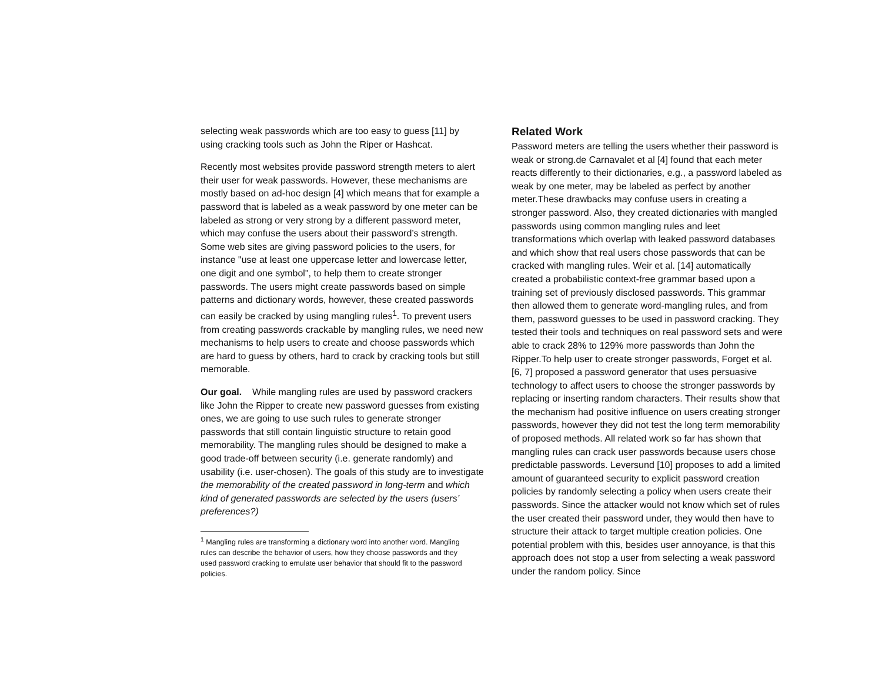selecting weak passwords which are too easy to guess [11] by using cracking tools such as John the Riper or Hashcat.
Recently most websites provide password strength meters to alert their user for weak passwords. However, these mechanisms are mostly based on ad-hoc design [4] which means that for example a password that is labeled as a weak password by one meter can be labeled as strong or very strong by a different password meter, which may confuse the users about their password’s strength. Some web sites are giving password policies to the users, for instance "use at least one uppercase letter and lowercase letter, one digit and one symbol", to help them to create stronger passwords. The users might create passwords based on simple patterns and dictionary words, however, these created passwords can easily be cracked by using mangling rules<sup>1</sup>. To prevent users from creating passwords crackable by mangling rules, we need new mechanisms to help users to create and choose passwords which are hard to guess by others, hard to crack by cracking tools but still memorable.
Our goal. While mangling rules are used by password crackers like John the Ripper to create new password guesses from existing ones, we are going to use such rules to generate stronger passwords that still contain linguistic structure to retain good memorability. The mangling rules should be designed to make a good trade-off between security (i.e. generate randomly) and usability (i.e. user-chosen). The goals of this study are to investigate the memorability of the created password in long-term and which kind of generated passwords are selected by the users (users’ preferences?)
<sup>1</sup> Mangling rules are transforming a dictionary word into another word. Mangling rules can describe the behavior of users, how they choose passwords and they used password cracking to emulate user behavior that should fit to the password policies.
Related Work
Password meters are telling the users whether their password is weak or strong.de Carnavalet et al [4] found that each meter reacts differently to their dictionaries, e.g., a password labeled as weak by one meter, may be labeled as perfect by another meter.These drawbacks may confuse users in creating a stronger password. Also, they created dictionaries with mangled passwords using common mangling rules and leet transformations which overlap with leaked password databases and which show that real users chose passwords that can be cracked with mangling rules. Weir et al. [14] automatically created a probabilistic context-free grammar based upon a training set of previously disclosed passwords. This grammar then allowed them to generate word-mangling rules, and from them, password guesses to be used in password cracking. They tested their tools and techniques on real password sets and were able to crack 28% to 129% more passwords than John the Ripper.To help user to create stronger passwords, Forget et al. [6, 7] proposed a password generator that uses persuasive technology to affect users to choose the stronger passwords by replacing or inserting random characters. Their results show that the mechanism had positive influence on users creating stronger passwords, however they did not test the long term memorability of proposed methods. All related work so far has shown that mangling rules can crack user passwords because users chose predictable passwords. Leversund [10] proposes to add a limited amount of guaranteed security to explicit password creation policies by randomly selecting a policy when users create their passwords. Since the attacker would not know which set of rules the user created their password under, they would then have to structure their attack to target multiple creation policies. One potential problem with this, besides user annoyance, is that this approach does not stop a user from selecting a weak password under the random policy. Since